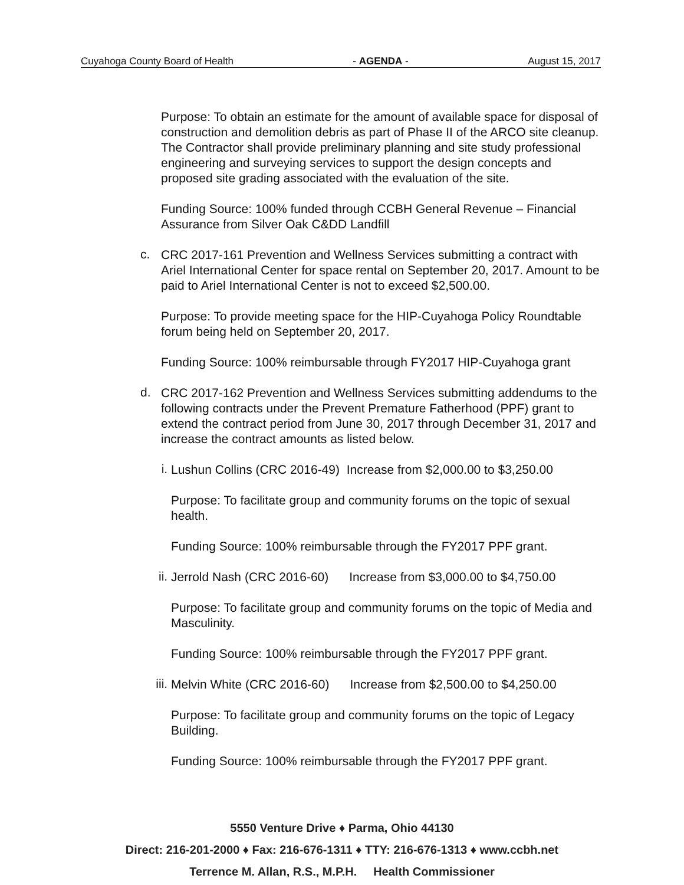Cuyahoga County Board of Health - AGENDA - August 15, 2017
Purpose: To obtain an estimate for the amount of available space for disposal of construction and demolition debris as part of Phase II of the ARCO site cleanup. The Contractor shall provide preliminary planning and site study professional engineering and surveying services to support the design concepts and proposed site grading associated with the evaluation of the site.
Funding Source: 100% funded through CCBH General Revenue – Financial Assurance from Silver Oak C&DD Landfill
c.
CRC 2017-161 Prevention and Wellness Services submitting a contract with Ariel International Center for space rental on September 20, 2017. Amount to be paid to Ariel International Center is not to exceed $2,500.00.
Purpose: To provide meeting space for the HIP-Cuyahoga Policy Roundtable forum being held on September 20, 2017.
Funding Source: 100% reimbursable through FY2017 HIP-Cuyahoga grant
d.
CRC 2017-162 Prevention and Wellness Services submitting addendums to the following contracts under the Prevent Premature Fatherhood (PPF) grant to extend the contract period from June 30, 2017 through December 31, 2017 and increase the contract amounts as listed below.
i.
Lushun Collins (CRC 2016-49) Increase from $2,000.00 to $3,250.00
Purpose: To facilitate group and community forums on the topic of sexual health.
Funding Source: 100% reimbursable through the FY2017 PPF grant.
ii.
Jerrold Nash (CRC 2016-60) Increase from $3,000.00 to $4,750.00
Purpose: To facilitate group and community forums on the topic of Media and Masculinity.
Funding Source: 100% reimbursable through the FY2017 PPF grant.
iii.
Melvin White (CRC 2016-60) Increase from $2,500.00 to $4,250.00
Purpose: To facilitate group and community forums on the topic of Legacy Building.
Funding Source: 100% reimbursable through the FY2017 PPF grant.
5550 Venture Drive ♦ Parma, Ohio 44130
Direct: 216-201-2000 ♦ Fax: 216-676-1311 ♦ TTY: 216-676-1313 ♦ www.ccbh.net
Terrence M. Allan, R.S., M.P.H. Health Commissioner